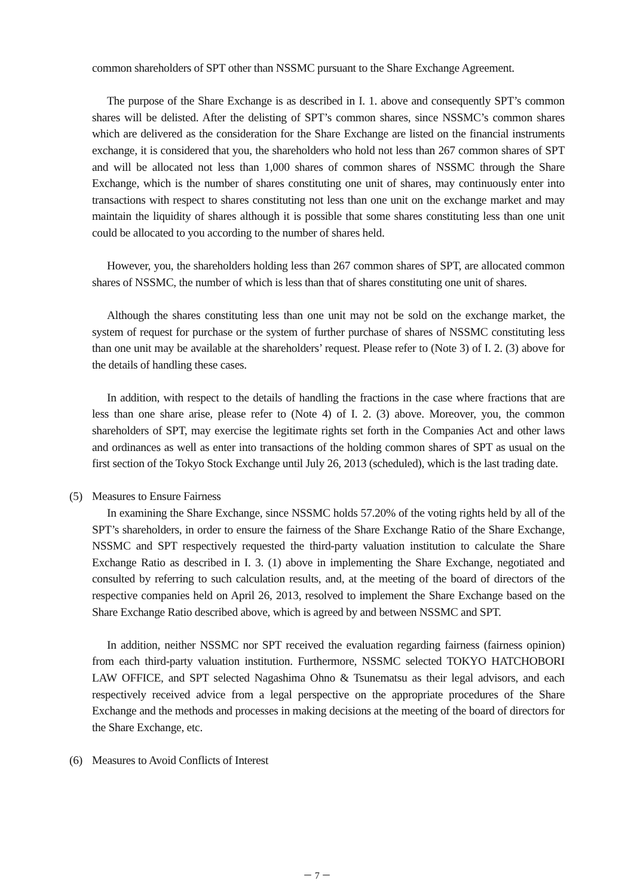common shareholders of SPT other than NSSMC pursuant to the Share Exchange Agreement.
The purpose of the Share Exchange is as described in I. 1. above and consequently SPT’s common shares will be delisted. After the delisting of SPT’s common shares, since NSSMC’s common shares which are delivered as the consideration for the Share Exchange are listed on the financial instruments exchange, it is considered that you, the shareholders who hold not less than 267 common shares of SPT and will be allocated not less than 1,000 shares of common shares of NSSMC through the Share Exchange, which is the number of shares constituting one unit of shares, may continuously enter into transactions with respect to shares constituting not less than one unit on the exchange market and may maintain the liquidity of shares although it is possible that some shares constituting less than one unit could be allocated to you according to the number of shares held.
However, you, the shareholders holding less than 267 common shares of SPT, are allocated common shares of NSSMC, the number of which is less than that of shares constituting one unit of shares.
Although the shares constituting less than one unit may not be sold on the exchange market, the system of request for purchase or the system of further purchase of shares of NSSMC constituting less than one unit may be available at the shareholders’ request. Please refer to (Note 3) of I. 2. (3) above for the details of handling these cases.
In addition, with respect to the details of handling the fractions in the case where fractions that are less than one share arise, please refer to (Note 4) of I. 2. (3) above. Moreover, you, the common shareholders of SPT, may exercise the legitimate rights set forth in the Companies Act and other laws and ordinances as well as enter into transactions of the holding common shares of SPT as usual on the first section of the Tokyo Stock Exchange until July 26, 2013 (scheduled), which is the last trading date.
(5) Measures to Ensure Fairness
In examining the Share Exchange, since NSSMC holds 57.20% of the voting rights held by all of the SPT’s shareholders, in order to ensure the fairness of the Share Exchange Ratio of the Share Exchange, NSSMC and SPT respectively requested the third-party valuation institution to calculate the Share Exchange Ratio as described in I. 3. (1) above in implementing the Share Exchange, negotiated and consulted by referring to such calculation results, and, at the meeting of the board of directors of the respective companies held on April 26, 2013, resolved to implement the Share Exchange based on the Share Exchange Ratio described above, which is agreed by and between NSSMC and SPT.
In addition, neither NSSMC nor SPT received the evaluation regarding fairness (fairness opinion) from each third-party valuation institution. Furthermore, NSSMC selected TOKYO HATCHOBORI LAW OFFICE, and SPT selected Nagashima Ohno & Tsunematsu as their legal advisors, and each respectively received advice from a legal perspective on the appropriate procedures of the Share Exchange and the methods and processes in making decisions at the meeting of the board of directors for the Share Exchange, etc.
(6) Measures to Avoid Conflicts of Interest
－ 7 －